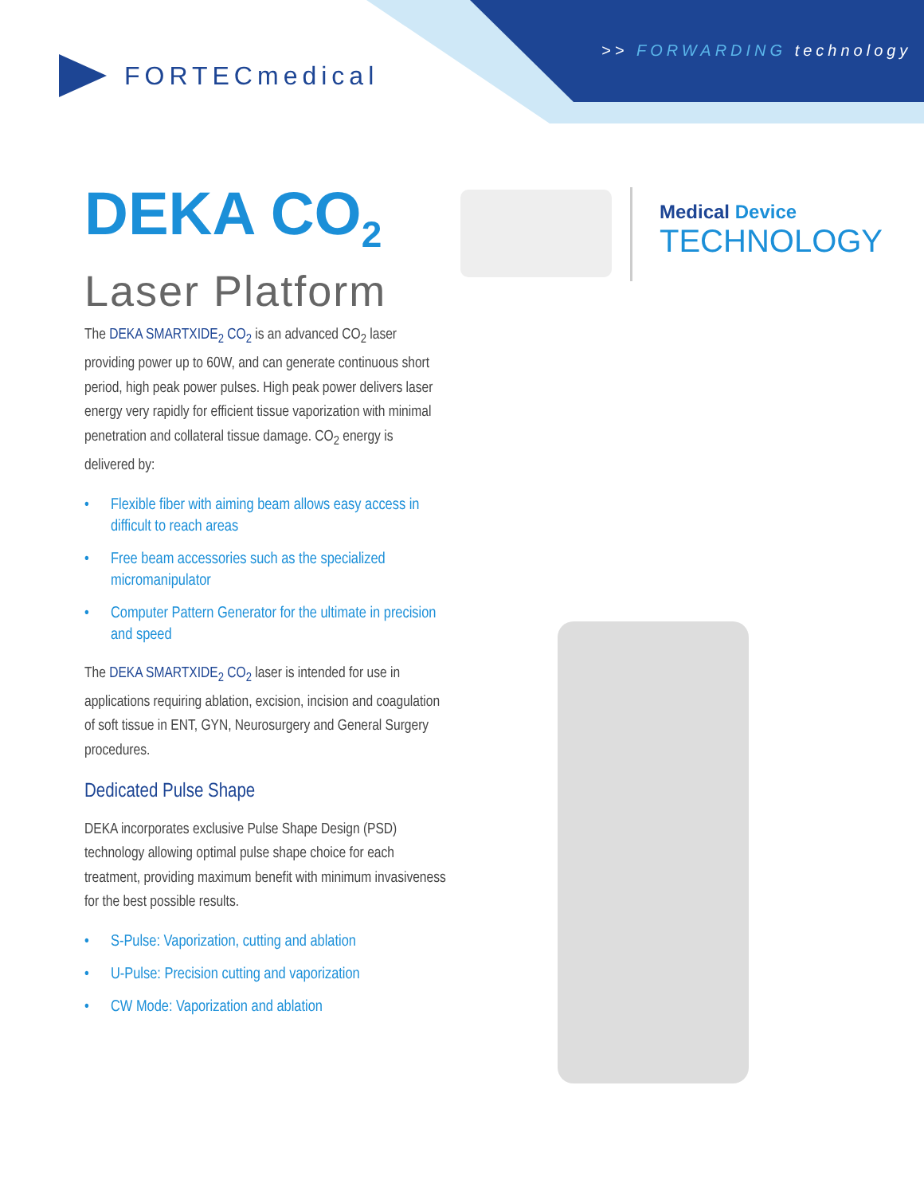>> FORWARDING technology
FORTECmedical
DEKA CO<sub>2</sub>
Laser Platform
Medical Device
TECHNOLOGY
The DEKA SMARTXIDE<sub>2</sub> CO<sub>2</sub> is an advanced CO<sub>2</sub> laser providing power up to 60W, and can generate continuous short period, high peak power pulses. High peak power delivers laser energy very rapidly for efficient tissue vaporization with minimal penetration and collateral tissue damage. CO<sub>2</sub> energy is delivered by:
• Flexible fiber with aiming beam allows easy access in difficult to reach areas
• Free beam accessories such as the specialized micromanipulator
• Computer Pattern Generator for the ultimate in precision and speed
The DEKA SMARTXIDE<sub>2</sub> CO<sub>2</sub> laser is intended for use in applications requiring ablation, excision, incision and coagulation of soft tissue in ENT, GYN, Neurosurgery and General Surgery procedures.
Dedicated Pulse Shape
DEKA incorporates exclusive Pulse Shape Design (PSD) technology allowing optimal pulse shape choice for each treatment, providing maximum benefit with minimum invasiveness for the best possible results.
• S-Pulse: Vaporization, cutting and ablation
• U-Pulse: Precision cutting and vaporization
• CW Mode: Vaporization and ablation